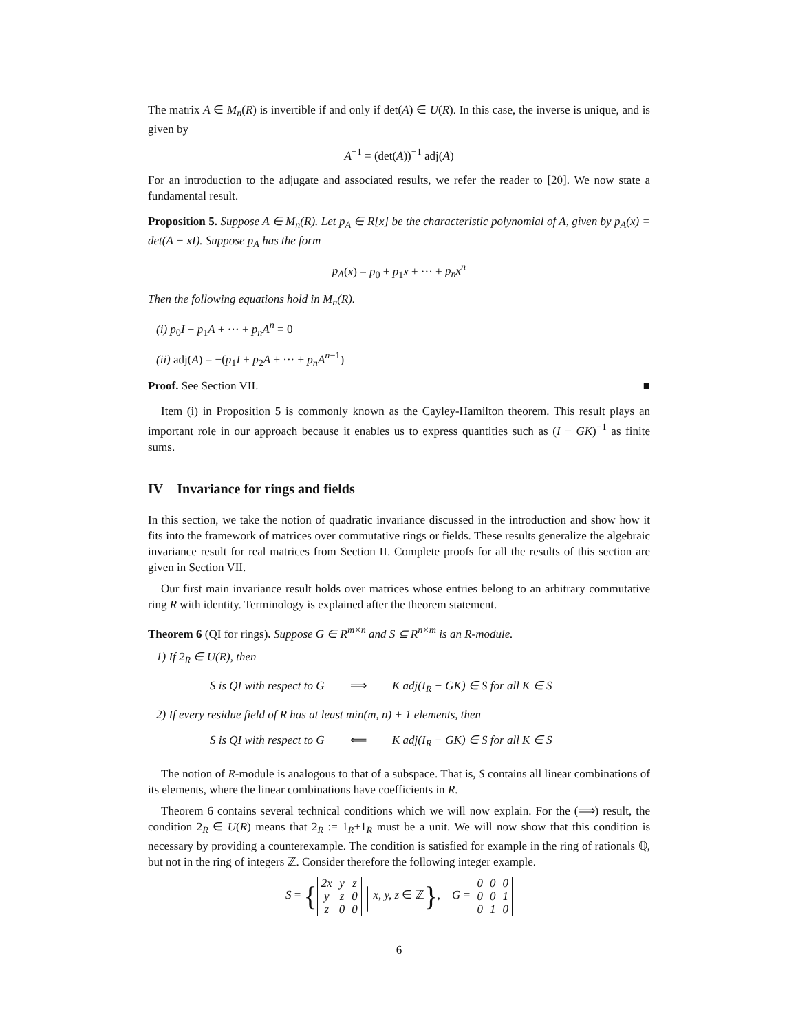The matrix A ∈ M<sub>n</sub>(R) is invertible if and only if det(A) ∈ U(R). In this case, the inverse is unique, and is given by
A<sup>−1</sup> = (det(A))<sup>−1</sup> adj(A)
For an introduction to the adjugate and associated results, we refer the reader to [20]. We now state a fundamental result.
Proposition 5. Suppose A ∈ M<sub>n</sub>(R). Let p<sub>A</sub> ∈ R[x] be the characteristic polynomial of A, given by p<sub>A</sub>(x) = det(A − xI). Suppose p<sub>A</sub> has the form
p<sub>A</sub>(x) = p<sub>0</sub> + p<sub>1</sub>x + ··· + p<sub>n</sub>x<sup>n</sup>
Then the following equations hold in M<sub>n</sub>(R).
(i) p<sub>0</sub>I + p<sub>1</sub>A + ··· + p<sub>n</sub>A<sup>n</sup> = 0
(ii) adj(A) = −(p<sub>1</sub>I + p<sub>2</sub>A + ··· + p<sub>n</sub>A<sup>n−1</sup>)
Proof. See Section VII. ■
Item (i) in Proposition 5 is commonly known as the Cayley-Hamilton theorem. This result plays an important role in our approach because it enables us to express quantities such as (I − GK)<sup>−1</sup> as finite sums.
IV Invariance for rings and fields
In this section, we take the notion of quadratic invariance discussed in the introduction and show how it fits into the framework of matrices over commutative rings or fields. These results generalize the algebraic invariance result for real matrices from Section II. Complete proofs for all the results of this section are given in Section VII.
Our first main invariance result holds over matrices whose entries belong to an arbitrary commutative ring R with identity. Terminology is explained after the theorem statement.
Theorem 6 (QI for rings). Suppose G ∈ R<sup>m×n</sup> and S ⊆ R<sup>n×m</sup> is an R-module.
1) If 2<sub>R</sub> ∈ U(R), then
S is QI with respect to G ⟹ K adj(I<sub>R</sub> − GK) ∈ S for all K ∈ S
2) If every residue field of R has at least min(m, n) + 1 elements, then
S is QI with respect to G ⟸ K adj(I<sub>R</sub> − GK) ∈ S for all K ∈ S
The notion of R-module is analogous to that of a subspace. That is, S contains all linear combinations of its elements, where the linear combinations have coefficients in R.
Theorem 6 contains several technical conditions which we will now explain. For the (⟹) result, the condition 2<sub>R</sub> ∈ U(R) means that 2<sub>R</sub> := 1<sub>R</sub>+1<sub>R</sub> must be a unit. We will now show that this condition is necessary by providing a counterexample. The condition is satisfied for example in the ring of rationals ℚ, but not in the ring of integers ℤ. Consider therefore the following integer example.
S = {
| 2x | y | z |
| y | z | 0 |
| z | 0 | 0 |
| x, y, z ∈ ℤ}, G =
| 0 | 0 | 0 |
| 0 | 0 | 1 |
| 0 | 1 | 0 |
6